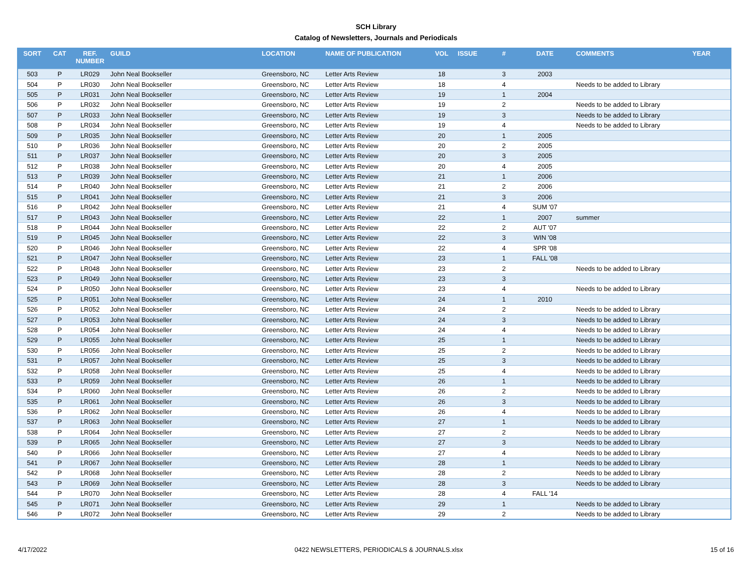SCH Library
Catalog of Newsletters, Journals and Periodicals
| SORT | CAT | REF. NUMBER | GUILD | LOCATION | NAME OF PUBLICATION | VOL | ISSUE | # | DATE | COMMENTS | YEAR |
| --- | --- | --- | --- | --- | --- | --- | --- | --- | --- | --- | --- |
| 503 | P | LR029 | John Neal Bookseller | Greensboro, NC | Letter Arts Review | 18 | | 3 | 2003 | | |
| 504 | P | LR030 | John Neal Bookseller | Greensboro, NC | Letter Arts Review | 18 | | 4 | | Needs to be added to Library | |
| 505 | P | LR031 | John Neal Bookseller | Greensboro, NC | Letter Arts Review | 19 | | 1 | 2004 | | |
| 506 | P | LR032 | John Neal Bookseller | Greensboro, NC | Letter Arts Review | 19 | | 2 | | Needs to be added to Library | |
| 507 | P | LR033 | John Neal Bookseller | Greensboro, NC | Letter Arts Review | 19 | | 3 | | Needs to be added to Library | |
| 508 | P | LR034 | John Neal Bookseller | Greensboro, NC | Letter Arts Review | 19 | | 4 | | Needs to be added to Library | |
| 509 | P | LR035 | John Neal Bookseller | Greensboro, NC | Letter Arts Review | 20 | | 1 | 2005 | | |
| 510 | P | LR036 | John Neal Bookseller | Greensboro, NC | Letter Arts Review | 20 | | 2 | 2005 | | |
| 511 | P | LR037 | John Neal Bookseller | Greensboro, NC | Letter Arts Review | 20 | | 3 | 2005 | | |
| 512 | P | LR038 | John Neal Bookseller | Greensboro, NC | Letter Arts Review | 20 | | 4 | 2005 | | |
| 513 | P | LR039 | John Neal Bookseller | Greensboro, NC | Letter Arts Review | 21 | | 1 | 2006 | | |
| 514 | P | LR040 | John Neal Bookseller | Greensboro, NC | Letter Arts Review | 21 | | 2 | 2006 | | |
| 515 | P | LR041 | John Neal Bookseller | Greensboro, NC | Letter Arts Review | 21 | | 3 | 2006 | | |
| 516 | P | LR042 | John Neal Bookseller | Greensboro, NC | Letter Arts Review | 21 | | 4 | SUM '07 | | |
| 517 | P | LR043 | John Neal Bookseller | Greensboro, NC | Letter Arts Review | 22 | | 1 | 2007 | summer | |
| 518 | P | LR044 | John Neal Bookseller | Greensboro, NC | Letter Arts Review | 22 | | 2 | AUT '07 | | |
| 519 | P | LR045 | John Neal Bookseller | Greensboro, NC | Letter Arts Review | 22 | | 3 | WIN '08 | | |
| 520 | P | LR046 | John Neal Bookseller | Greensboro, NC | Letter Arts Review | 22 | | 4 | SPR '08 | | |
| 521 | P | LR047 | John Neal Bookseller | Greensboro, NC | Letter Arts Review | 23 | | 1 | FALL '08 | | |
| 522 | P | LR048 | John Neal Bookseller | Greensboro, NC | Letter Arts Review | 23 | | 2 | | Needs to be added to Library | |
| 523 | P | LR049 | John Neal Bookseller | Greensboro, NC | Letter Arts Review | 23 | | 3 | | | |
| 524 | P | LR050 | John Neal Bookseller | Greensboro, NC | Letter Arts Review | 23 | | 4 | | Needs to be added to Library | |
| 525 | P | LR051 | John Neal Bookseller | Greensboro, NC | Letter Arts Review | 24 | | 1 | 2010 | | |
| 526 | P | LR052 | John Neal Bookseller | Greensboro, NC | Letter Arts Review | 24 | | 2 | | Needs to be added to Library | |
| 527 | P | LR053 | John Neal Bookseller | Greensboro, NC | Letter Arts Review | 24 | | 3 | | Needs to be added to Library | |
| 528 | P | LR054 | John Neal Bookseller | Greensboro, NC | Letter Arts Review | 24 | | 4 | | Needs to be added to Library | |
| 529 | P | LR055 | John Neal Bookseller | Greensboro, NC | Letter Arts Review | 25 | | 1 | | Needs to be added to Library | |
| 530 | P | LR056 | John Neal Bookseller | Greensboro, NC | Letter Arts Review | 25 | | 2 | | Needs to be added to Library | |
| 531 | P | LR057 | John Neal Bookseller | Greensboro, NC | Letter Arts Review | 25 | | 3 | | Needs to be added to Library | |
| 532 | P | LR058 | John Neal Bookseller | Greensboro, NC | Letter Arts Review | 25 | | 4 | | Needs to be added to Library | |
| 533 | P | LR059 | John Neal Bookseller | Greensboro, NC | Letter Arts Review | 26 | | 1 | | Needs to be added to Library | |
| 534 | P | LR060 | John Neal Bookseller | Greensboro, NC | Letter Arts Review | 26 | | 2 | | Needs to be added to Library | |
| 535 | P | LR061 | John Neal Bookseller | Greensboro, NC | Letter Arts Review | 26 | | 3 | | Needs to be added to Library | |
| 536 | P | LR062 | John Neal Bookseller | Greensboro, NC | Letter Arts Review | 26 | | 4 | | Needs to be added to Library | |
| 537 | P | LR063 | John Neal Bookseller | Greensboro, NC | Letter Arts Review | 27 | | 1 | | Needs to be added to Library | |
| 538 | P | LR064 | John Neal Bookseller | Greensboro, NC | Letter Arts Review | 27 | | 2 | | Needs to be added to Library | |
| 539 | P | LR065 | John Neal Bookseller | Greensboro, NC | Letter Arts Review | 27 | | 3 | | Needs to be added to Library | |
| 540 | P | LR066 | John Neal Bookseller | Greensboro, NC | Letter Arts Review | 27 | | 4 | | Needs to be added to Library | |
| 541 | P | LR067 | John Neal Bookseller | Greensboro, NC | Letter Arts Review | 28 | | 1 | | Needs to be added to Library | |
| 542 | P | LR068 | John Neal Bookseller | Greensboro, NC | Letter Arts Review | 28 | | 2 | | Needs to be added to Library | |
| 543 | P | LR069 | John Neal Bookseller | Greensboro, NC | Letter Arts Review | 28 | | 3 | | Needs to be added to Library | |
| 544 | P | LR070 | John Neal Bookseller | Greensboro, NC | Letter Arts Review | 28 | | 4 | FALL '14 | | |
| 545 | P | LR071 | John Neal Bookseller | Greensboro, NC | Letter Arts Review | 29 | | 1 | | Needs to be added to Library | |
| 546 | P | LR072 | John Neal Bookseller | Greensboro, NC | Letter Arts Review | 29 | | 2 | | Needs to be added to Library | |
4/17/2022 0422 NEWSLETTERS, PERIODICALS & JOURNALS.xlsx 15 of 16